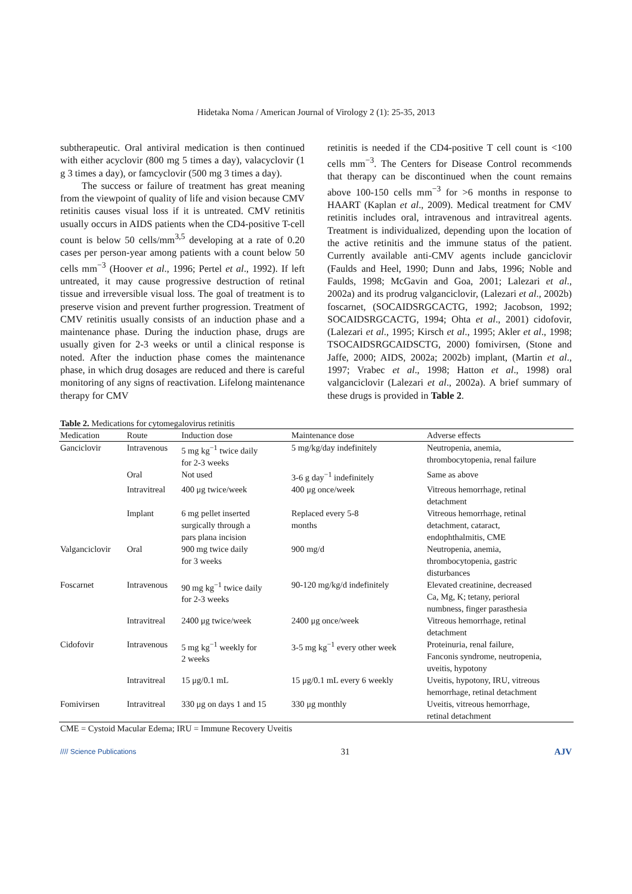Hidetaka Noma / American Journal of Virology 2 (1): 25-35, 2013
subtherapeutic. Oral antiviral medication is then continued with either acyclovir (800 mg 5 times a day), valacyclovir (1 g 3 times a day), or famcyclovir (500 mg 3 times a day).
The success or failure of treatment has great meaning from the viewpoint of quality of life and vision because CMV retinitis causes visual loss if it is untreated. CMV retinitis usually occurs in AIDS patients when the CD4-positive T-cell count is below 50 cells/mm<sup>3,5</sup> developing at a rate of 0.20 cases per person-year among patients with a count below 50 cells mm<sup>−3</sup> (Hoover et al., 1996; Pertel et al., 1992). If left untreated, it may cause progressive destruction of retinal tissue and irreversible visual loss. The goal of treatment is to preserve vision and prevent further progression. Treatment of CMV retinitis usually consists of an induction phase and a maintenance phase. During the induction phase, drugs are usually given for 2-3 weeks or until a clinical response is noted. After the induction phase comes the maintenance phase, in which drug dosages are reduced and there is careful monitoring of any signs of reactivation. Lifelong maintenance therapy for CMV
retinitis is needed if the CD4-positive T cell count is <100 cells mm<sup>−3</sup>. The Centers for Disease Control recommends that therapy can be discontinued when the count remains above 100-150 cells mm<sup>−3</sup> for >6 months in response to HAART (Kaplan et al., 2009). Medical treatment for CMV retinitis includes oral, intravenous and intravitreal agents. Treatment is individualized, depending upon the location of the active retinitis and the immune status of the patient. Currently available anti-CMV agents include ganciclovir (Faulds and Heel, 1990; Dunn and Jabs, 1996; Noble and Faulds, 1998; McGavin and Goa, 2001; Lalezari et al., 2002a) and its prodrug valganciclovir, (Lalezari et al., 2002b) foscarnet, (SOCAIDSRGCACTG, 1992; Jacobson, 1992; SOCAIDSRGCACTG, 1994; Ohta et al., 2001) cidofovir, (Lalezari et al., 1995; Kirsch et al., 1995; Akler et al., 1998; TSOCAIDSRGCAIDSCTG, 2000) fomivirsen, (Stone and Jaffe, 2000; AIDS, 2002a; 2002b) implant, (Martin et al., 1997; Vrabec et al., 1998; Hatton et al., 1998) oral valganciclovir (Lalezari et al., 2002a). A brief summary of these drugs is provided in Table 2.
Table 2. Medications for cytomegalovirus retinitis
| Medication | Route | Induction dose | Maintenance dose | Adverse effects |
| --- | --- | --- | --- | --- |
| Ganciclovir | Intravenous | 5 mg kg<sup>−1</sup> twice daily for 2-3 weeks | 5 mg/kg/day indefinitely | Neutropenia, anemia, thrombocytopenia, renal failure |
| | Oral | Not used | 3-6 g day<sup>−1</sup> indefinitely | Same as above |
| | Intravitreal | 400 μg twice/week | 400 μg once/week | Vitreous hemorrhage, retinal detachment |
| | Implant | 6 mg pellet inserted surgically through a pars plana incision | Replaced every 5-8 months | Vitreous hemorrhage, retinal detachment, cataract, endophthalmitis, CME |
| Valganciclovir | Oral | 900 mg twice daily for 3 weeks | 900 mg/d | Neutropenia, anemia, thrombocytopenia, gastric disturbances |
| Foscarnet | Intravenous | 90 mg kg<sup>−1</sup> twice daily for 2-3 weeks | 90-120 mg/kg/d indefinitely | Elevated creatinine, decreased Ca, Mg, K; tetany, perioral numbness, finger parasthesia |
| | Intravitreal | 2400 μg twice/week | 2400 μg once/week | Vitreous hemorrhage, retinal detachment |
| Cidofovir | Intravenous | 5 mg kg<sup>−1</sup> weekly for 2 weeks | 3-5 mg kg<sup>−1</sup> every other week | Proteinuria, renal failure, Fanconis syndrome, neutropenia, uveitis, hypotony |
| | Intravitreal | 15 μg/0.1 mL | 15 μg/0.1 mL every 6 weekly | Uveitis, hypotony, IRU, vitreous hemorrhage, retinal detachment |
| Fomivirsen | Intravitreal | 330 μg on days 1 and 15 | 330 μg monthly | Uveitis, vitreous hemorrhage, retinal detachment |
CME = Cystoid Macular Edema; IRU = Immune Recovery Uveitis
//// Science Publications 31 AJV